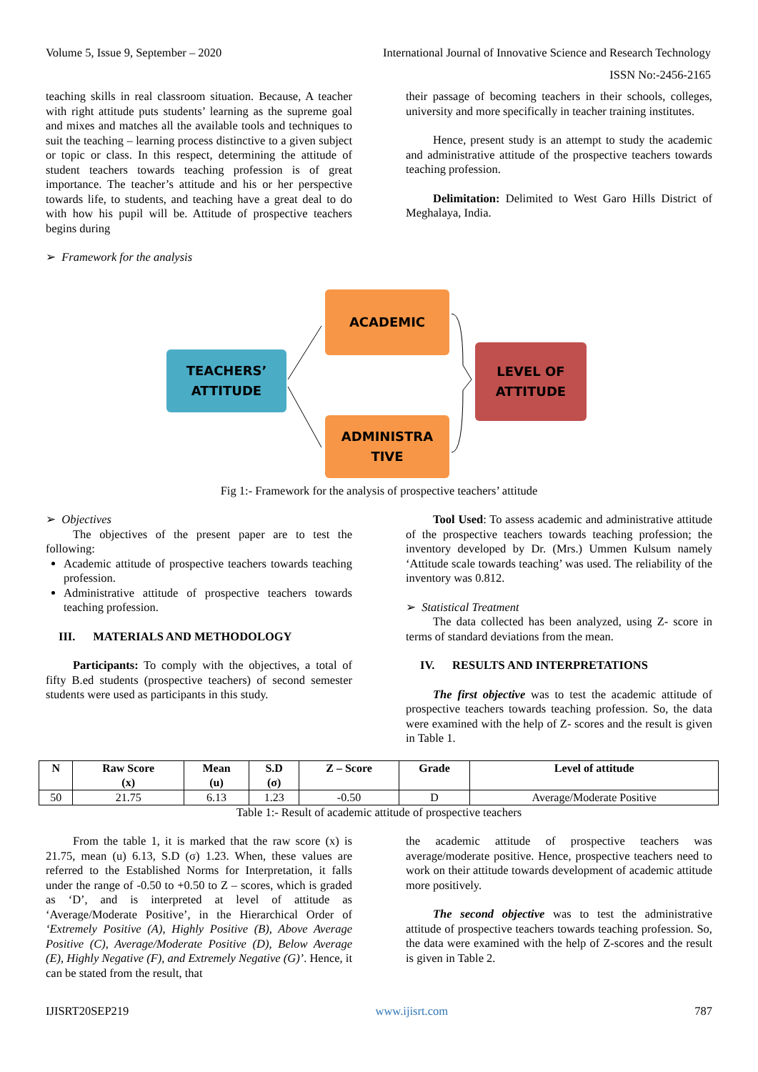Volume 5, Issue 9, September – 2020 International Journal of Innovative Science and Research Technology
ISSN No:-2456-2165
teaching skills in real classroom situation. Because, A teacher with right attitude puts students’ learning as the supreme goal and mixes and matches all the available tools and techniques to suit the teaching – learning process distinctive to a given subject or topic or class. In this respect, determining the attitude of student teachers towards teaching profession is of great importance. The teacher’s attitude and his or her perspective towards life, to students, and teaching have a great deal to do with how his pupil will be. Attitude of prospective teachers begins during
➢ Framework for the analysis
their passage of becoming teachers in their schools, colleges, university and more specifically in teacher training institutes.
Hence, present study is an attempt to study the academic and administrative attitude of the prospective teachers towards teaching profession.
Delimitation: Delimited to West Garo Hills District of Meghalaya, India.
TEACHERS’
ATTITUDE
ACADEMIC
ADMINISTRA
TIVE
LEVEL OF
ATTITUDE
Fig 1:- Framework for the analysis of prospective teachers’ attitude
➢ Objectives
The objectives of the present paper are to test the following:
Academic attitude of prospective teachers towards teaching profession.
Administrative attitude of prospective teachers towards teaching profession.
III. MATERIALS AND METHODOLOGY
Participants: To comply with the objectives, a total of fifty B.ed students (prospective teachers) of second semester students were used as participants in this study.
Tool Used: To assess academic and administrative attitude of the prospective teachers towards teaching profession; the inventory developed by Dr. (Mrs.) Ummen Kulsum namely ‘Attitude scale towards teaching’ was used. The reliability of the inventory was 0.812.
➢ Statistical Treatment
The data collected has been analyzed, using Z- score in terms of standard deviations from the mean.
IV. RESULTS AND INTERPRETATIONS
The first objective was to test the academic attitude of prospective teachers towards teaching profession. So, the data were examined with the help of Z- scores and the result is given in Table 1.
| N | Raw Score (x) | Mean (u) | S.D (σ) | Z – Score | Grade | Level of attitude |
| --- | --- | --- | --- | --- | --- | --- |
| 50 | 21.75 | 6.13 | 1.23 | -0.50 | D | Average/Moderate Positive |
Table 1:- Result of academic attitude of prospective teachers
From the table 1, it is marked that the raw score (x) is 21.75, mean (u) 6.13, S.D (σ) 1.23. When, these values are referred to the Established Norms for Interpretation, it falls under the range of -0.50 to +0.50 to Z – scores, which is graded as ‘D’, and is interpreted at level of attitude as ‘Average/Moderate Positive’, in the Hierarchical Order of ‘Extremely Positive (A), Highly Positive (B), Above Average Positive (C), Average/Moderate Positive (D), Below Average (E), Highly Negative (F), and Extremely Negative (G)’. Hence, it can be stated from the result, that
the academic attitude of prospective teachers was average/moderate positive. Hence, prospective teachers need to work on their attitude towards development of academic attitude more positively.
The second objective was to test the administrative attitude of prospective teachers towards teaching profession. So, the data were examined with the help of Z-scores and the result is given in Table 2.
IJISRT20SEP219 www.ijisrt.com 787